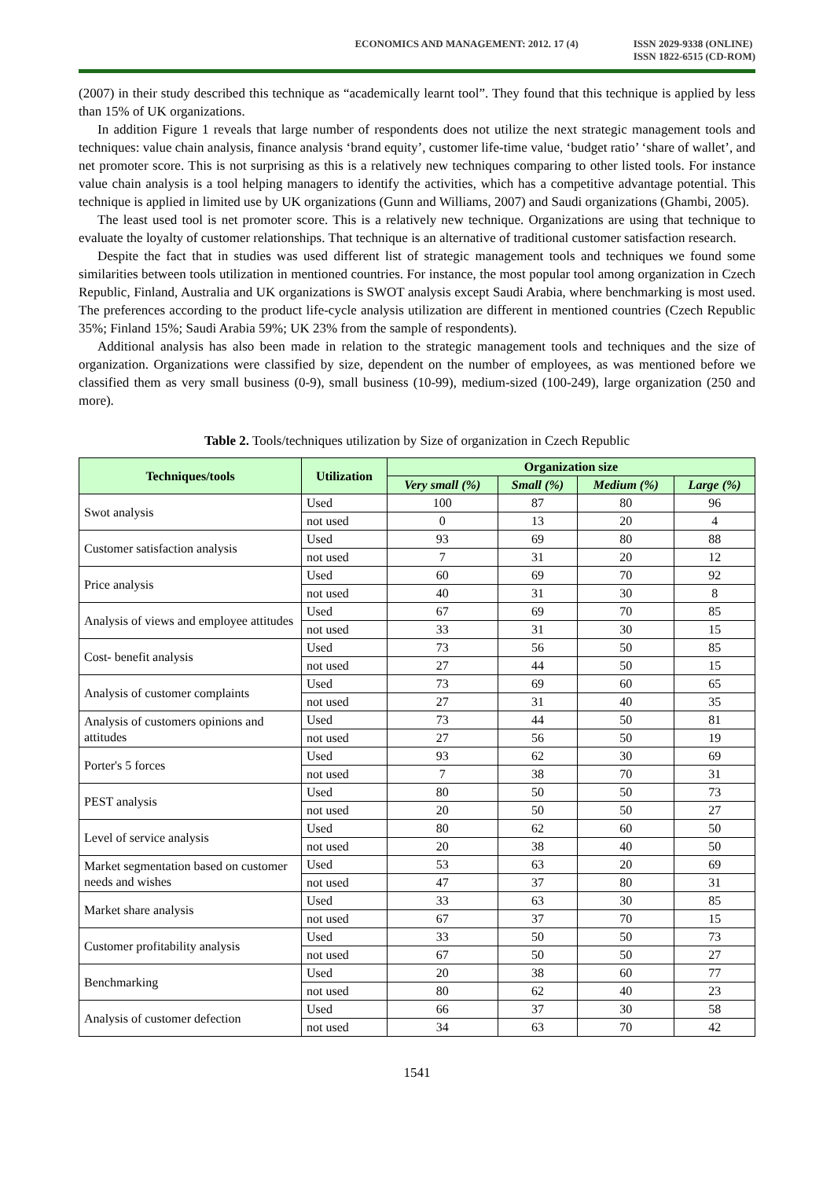ECONOMICS AND MANAGEMENT: 2012. 17 (4)
ISSN 2029-9338 (ONLINE)
ISSN 1822-6515 (CD-ROM)
(2007) in their study described this technique as “academically learnt tool”. They found that this technique is applied by less than 15% of UK organizations.
In addition Figure 1 reveals that large number of respondents does not utilize the next strategic management tools and techniques: value chain analysis, finance analysis ‘brand equity’, customer life-time value, ‘budget ratio’ ‘share of wallet’, and net promoter score. This is not surprising as this is a relatively new techniques comparing to other listed tools. For instance value chain analysis is a tool helping managers to identify the activities, which has a competitive advantage potential. This technique is applied in limited use by UK organizations (Gunn and Williams, 2007) and Saudi organizations (Ghambi, 2005).
The least used tool is net promoter score. This is a relatively new technique. Organizations are using that technique to evaluate the loyalty of customer relationships. That technique is an alternative of traditional customer satisfaction research.
Despite the fact that in studies was used different list of strategic management tools and techniques we found some similarities between tools utilization in mentioned countries. For instance, the most popular tool among organization in Czech Republic, Finland, Australia and UK organizations is SWOT analysis except Saudi Arabia, where benchmarking is most used. The preferences according to the product life-cycle analysis utilization are different in mentioned countries (Czech Republic 35%; Finland 15%; Saudi Arabia 59%; UK 23% from the sample of respondents).
Additional analysis has also been made in relation to the strategic management tools and techniques and the size of organization. Organizations were classified by size, dependent on the number of employees, as was mentioned before we classified them as very small business (0-9), small business (10-99), medium-sized (100-249), large organization (250 and more).
Table 2. Tools/techniques utilization by Size of organization in Czech Republic
| Techniques/tools | Utilization | Organization size | | | |
| --- | --- | --- | --- | --- | --- |
| | | Very small (%) | Small (%) | Medium (%) | Large (%) |
| Swot analysis | Used | 100 | 87 | 80 | 96 |
| | not used | 0 | 13 | 20 | 4 |
| Customer satisfaction analysis | Used | 93 | 69 | 80 | 88 |
| | not used | 7 | 31 | 20 | 12 |
| Price analysis | Used | 60 | 69 | 70 | 92 |
| | not used | 40 | 31 | 30 | 8 |
| Analysis of views and employee attitudes | Used | 67 | 69 | 70 | 85 |
| | not used | 33 | 31 | 30 | 15 |
| Cost- benefit analysis | Used | 73 | 56 | 50 | 85 |
| | not used | 27 | 44 | 50 | 15 |
| Analysis of customer complaints | Used | 73 | 69 | 60 | 65 |
| | not used | 27 | 31 | 40 | 35 |
| Analysis of customers opinions and attitudes | Used | 73 | 44 | 50 | 81 |
| | not used | 27 | 56 | 50 | 19 |
| Porter's 5 forces | Used | 93 | 62 | 30 | 69 |
| | not used | 7 | 38 | 70 | 31 |
| PEST analysis | Used | 80 | 50 | 50 | 73 |
| | not used | 20 | 50 | 50 | 27 |
| Level of service analysis | Used | 80 | 62 | 60 | 50 |
| | not used | 20 | 38 | 40 | 50 |
| Market segmentation based on customer needs and wishes | Used | 53 | 63 | 20 | 69 |
| | not used | 47 | 37 | 80 | 31 |
| Market share analysis | Used | 33 | 63 | 30 | 85 |
| | not used | 67 | 37 | 70 | 15 |
| Customer profitability analysis | Used | 33 | 50 | 50 | 73 |
| | not used | 67 | 50 | 50 | 27 |
| Benchmarking | Used | 20 | 38 | 60 | 77 |
| | not used | 80 | 62 | 40 | 23 |
| Analysis of customer defection | Used | 66 | 37 | 30 | 58 |
| | not used | 34 | 63 | 70 | 42 |
1541